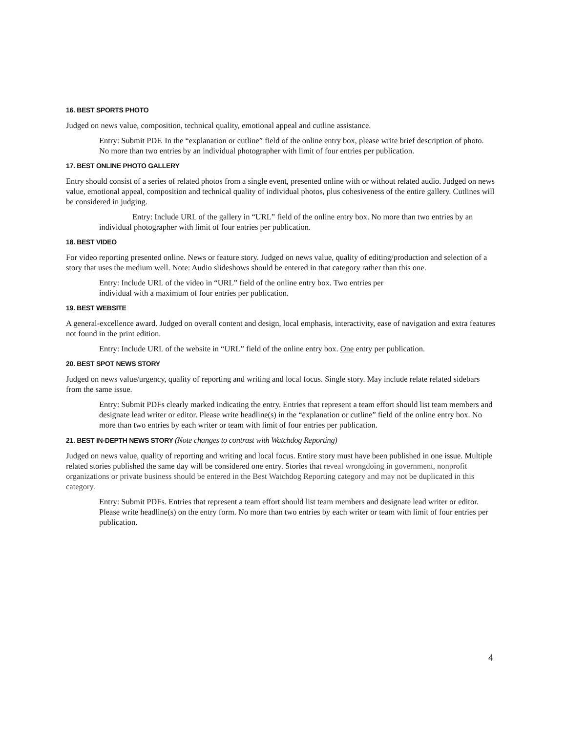16. BEST SPORTS PHOTO
Judged on news value, composition, technical quality, emotional appeal and cutline assistance.
Entry: Submit PDF. In the “explanation or cutline” field of the online entry box, please write brief description of photo. No more than two entries by an individual photographer with limit of four entries per publication.
17. BEST ONLINE PHOTO GALLERY
Entry should consist of a series of related photos from a single event, presented online with or without related audio. Judged on news value, emotional appeal, composition and technical quality of individual photos, plus cohesiveness of the entire gallery. Cutlines will be considered in judging.
Entry: Include URL of the gallery in “URL” field of the online entry box. No more than two entries by an individual photographer with limit of four entries per publication.
18. BEST VIDEO
For video reporting presented online. News or feature story. Judged on news value, quality of editing/production and selection of a story that uses the medium well. Note: Audio slideshows should be entered in that category rather than this one.
Entry: Include URL of the video in “URL” field of the online entry box. Two entries per
individual with a maximum of four entries per publication.
19. BEST WEBSITE
A general-excellence award. Judged on overall content and design, local emphasis, interactivity, ease of navigation and extra features not found in the print edition.
Entry: Include URL of the website in “URL” field of the online entry box. One entry per publication.
20. BEST SPOT NEWS STORY
Judged on news value/urgency, quality of reporting and writing and local focus. Single story. May include relate related sidebars from the same issue.
Entry: Submit PDFs clearly marked indicating the entry. Entries that represent a team effort should list team members and designate lead writer or editor. Please write headline(s) in the “explanation or cutline” field of the online entry box. No more than two entries by each writer or team with limit of four entries per publication.
21. BEST IN-DEPTH NEWS STORY (Note changes to contrast with Watchdog Reporting)
Judged on news value, quality of reporting and writing and local focus. Entire story must have been published in one issue. Multiple related stories published the same day will be considered one entry. Stories that reveal wrongdoing in government, nonprofit organizations or private business should be entered in the Best Watchdog Reporting category and may not be duplicated in this category.
Entry: Submit PDFs. Entries that represent a team effort should list team members and designate lead writer or editor. Please write headline(s) on the entry form. No more than two entries by each writer or team with limit of four entries per publication.
4